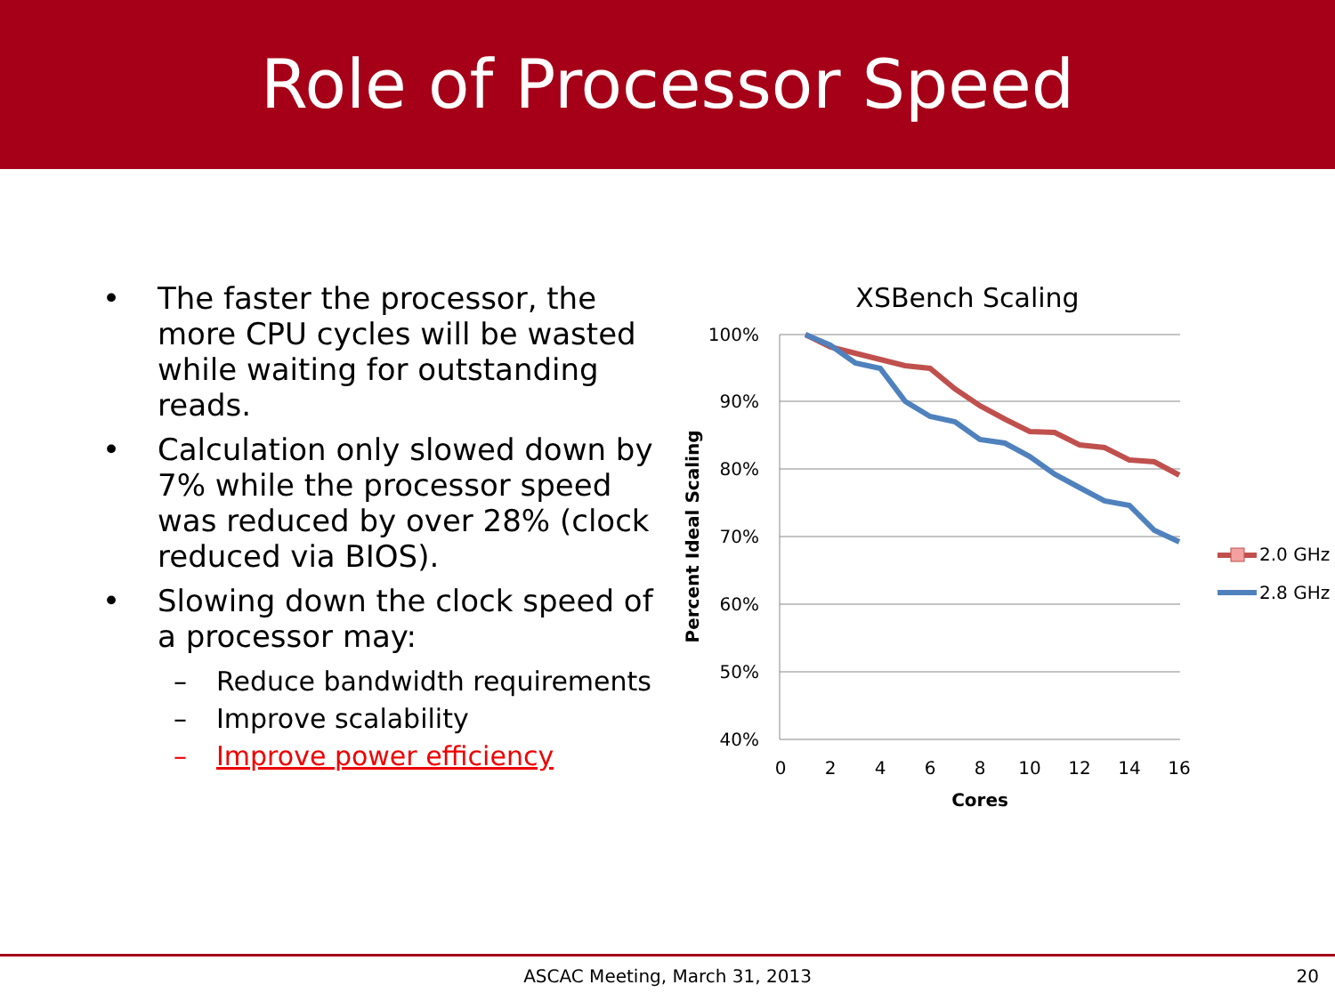Role of Processor Speed
• The faster the processor, the more CPU cycles will be wasted while waiting for outstanding reads.
• Calculation only slowed down by 7% while the processor speed was reduced by over 28% (clock reduced via BIOS).
• Slowing down the clock speed of a processor may:
– Reduce bandwidth requirements
– Improve scalability
– Improve power efficiency
XSBench Scaling
100%
90%
80%
70%
60%
50%
40%
0
2
4
6
8
10
12
14
16
Cores
Percent Ideal Scaling
2.0 GHz
2.8 GHz
ASCAC Meeting, March 31, 2013
20